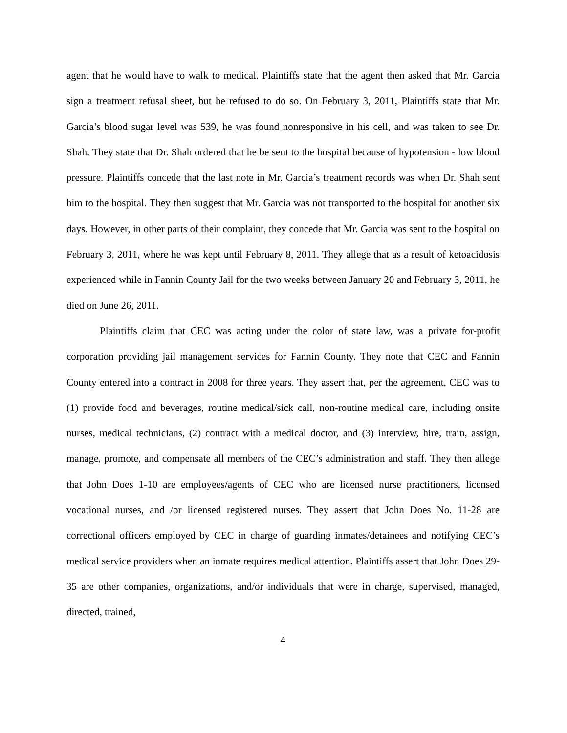agent that he would have to walk to medical. Plaintiffs state that the agent then asked that Mr. Garcia sign a treatment refusal sheet, but he refused to do so. On February 3, 2011, Plaintiffs state that Mr. Garcia’s blood sugar level was 539, he was found nonresponsive in his cell, and was taken to see Dr. Shah. They state that Dr. Shah ordered that he be sent to the hospital because of hypotension - low blood pressure. Plaintiffs concede that the last note in Mr. Garcia’s treatment records was when Dr. Shah sent him to the hospital. They then suggest that Mr. Garcia was not transported to the hospital for another six days. However, in other parts of their complaint, they concede that Mr. Garcia was sent to the hospital on February 3, 2011, where he was kept until February 8, 2011. They allege that as a result of ketoacidosis experienced while in Fannin County Jail for the two weeks between January 20 and February 3, 2011, he died on June 26, 2011.
Plaintiffs claim that CEC was acting under the color of state law, was a private for-profit corporation providing jail management services for Fannin County. They note that CEC and Fannin County entered into a contract in 2008 for three years. They assert that, per the agreement, CEC was to (1) provide food and beverages, routine medical/sick call, non-routine medical care, including onsite nurses, medical technicians, (2) contract with a medical doctor, and (3) interview, hire, train, assign, manage, promote, and compensate all members of the CEC’s administration and staff. They then allege that John Does 1-10 are employees/agents of CEC who are licensed nurse practitioners, licensed vocational nurses, and /or licensed registered nurses. They assert that John Does No. 11-28 are correctional officers employed by CEC in charge of guarding inmates/detainees and notifying CEC’s medical service providers when an inmate requires medical attention. Plaintiffs assert that John Does 29-35 are other companies, organizations, and/or individuals that were in charge, supervised, managed, directed, trained,
4